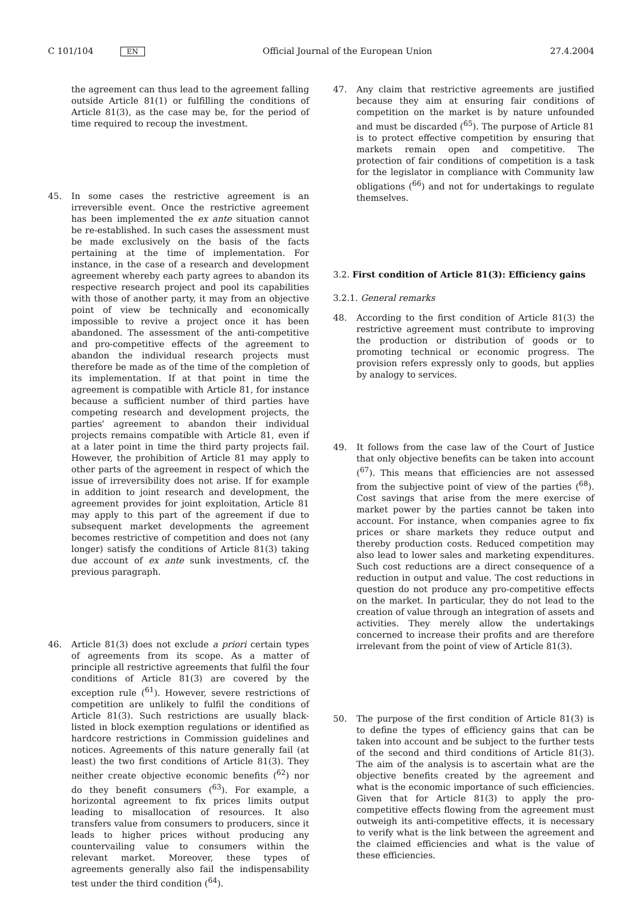C 101/104 EN Official Journal of the European Union 27.4.2004
the agreement can thus lead to the agreement falling outside Article 81(1) or fulfilling the conditions of Article 81(3), as the case may be, for the period of time required to recoup the investment.
45. In some cases the restrictive agreement is an irreversible event. Once the restrictive agreement has been implemented the ex ante situation cannot be re-established. In such cases the assessment must be made exclusively on the basis of the facts pertaining at the time of implementation. For instance, in the case of a research and development agreement whereby each party agrees to abandon its respective research project and pool its capabilities with those of another party, it may from an objective point of view be technically and economically impossible to revive a project once it has been abandoned. The assessment of the anti-competitive and pro-competitive effects of the agreement to abandon the individual research projects must therefore be made as of the time of the completion of its implementation. If at that point in time the agreement is compatible with Article 81, for instance because a sufficient number of third parties have competing research and development projects, the parties' agreement to abandon their individual projects remains compatible with Article 81, even if at a later point in time the third party projects fail. However, the prohibition of Article 81 may apply to other parts of the agreement in respect of which the issue of irreversibility does not arise. If for example in addition to joint research and development, the agreement provides for joint exploitation, Article 81 may apply to this part of the agreement if due to subsequent market developments the agreement becomes restrictive of competition and does not (any longer) satisfy the conditions of Article 81(3) taking due account of ex ante sunk investments, cf. the previous paragraph.
46. Article 81(3) does not exclude a priori certain types of agreements from its scope. As a matter of principle all restrictive agreements that fulfil the four conditions of Article 81(3) are covered by the exception rule (<sup>61</sup>). However, severe restrictions of competition are unlikely to fulfil the conditions of Article 81(3). Such restrictions are usually black-listed in block exemption regulations or identified as hardcore restrictions in Commission guidelines and notices. Agreements of this nature generally fail (at least) the two first conditions of Article 81(3). They neither create objective economic benefits (<sup>62</sup>) nor do they benefit consumers (<sup>63</sup>). For example, a horizontal agreement to fix prices limits output leading to misallocation of resources. It also transfers value from consumers to producers, since it leads to higher prices without producing any countervailing value to consumers within the relevant market. Moreover, these types of agreements generally also fail the indispensability test under the third condition (<sup>64</sup>).
47. Any claim that restrictive agreements are justified because they aim at ensuring fair conditions of competition on the market is by nature unfounded and must be discarded (<sup>65</sup>). The purpose of Article 81 is to protect effective competition by ensuring that markets remain open and competitive. The protection of fair conditions of competition is a task for the legislator in compliance with Community law obligations (<sup>66</sup>) and not for undertakings to regulate themselves.
3.2. First condition of Article 81(3): Efficiency gains
3.2.1. General remarks
48. According to the first condition of Article 81(3) the restrictive agreement must contribute to improving the production or distribution of goods or to promoting technical or economic progress. The provision refers expressly only to goods, but applies by analogy to services.
49. It follows from the case law of the Court of Justice that only objective benefits can be taken into account (<sup>67</sup>). This means that efficiencies are not assessed from the subjective point of view of the parties (<sup>68</sup>). Cost savings that arise from the mere exercise of market power by the parties cannot be taken into account. For instance, when companies agree to fix prices or share markets they reduce output and thereby production costs. Reduced competition may also lead to lower sales and marketing expenditures. Such cost reductions are a direct consequence of a reduction in output and value. The cost reductions in question do not produce any pro-competitive effects on the market. In particular, they do not lead to the creation of value through an integration of assets and activities. They merely allow the undertakings concerned to increase their profits and are therefore irrelevant from the point of view of Article 81(3).
50. The purpose of the first condition of Article 81(3) is to define the types of efficiency gains that can be taken into account and be subject to the further tests of the second and third conditions of Article 81(3). The aim of the analysis is to ascertain what are the objective benefits created by the agreement and what is the economic importance of such efficiencies. Given that for Article 81(3) to apply the pro-competitive effects flowing from the agreement must outweigh its anti-competitive effects, it is necessary to verify what is the link between the agreement and the claimed efficiencies and what is the value of these efficiencies.